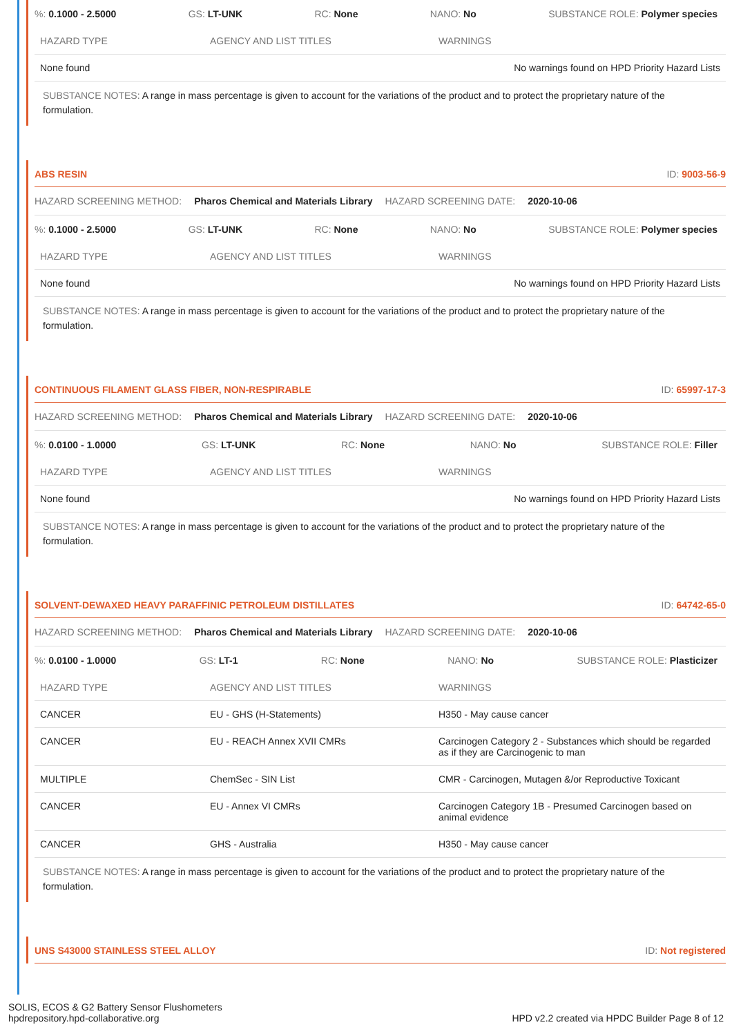%: 0.1000 - 2.5000 GS: LT-UNK RC: None NANO: No SUBSTANCE ROLE: Polymer species
| HAZARD TYPE | AGENCY AND LIST TITLES | WARNINGS |
| --- | --- | --- |
| None found | | No warnings found on HPD Priority Hazard Lists |
SUBSTANCE NOTES: A range in mass percentage is given to account for the variations of the product and to protect the proprietary nature of the formulation.
ABS RESIN ID: 9003-56-9
HAZARD SCREENING METHOD: Pharos Chemical and Materials Library HAZARD SCREENING DATE: 2020-10-06
%: 0.1000 - 2.5000 GS: LT-UNK RC: None NANO: No SUBSTANCE ROLE: Polymer species
| HAZARD TYPE | AGENCY AND LIST TITLES | WARNINGS |
| --- | --- | --- |
| None found | | No warnings found on HPD Priority Hazard Lists |
SUBSTANCE NOTES: A range in mass percentage is given to account for the variations of the product and to protect the proprietary nature of the formulation.
CONTINUOUS FILAMENT GLASS FIBER, NON-RESPIRABLE ID: 65997-17-3
HAZARD SCREENING METHOD: Pharos Chemical and Materials Library HAZARD SCREENING DATE: 2020-10-06
%: 0.0100 - 1.0000 GS: LT-UNK RC: None NANO: No SUBSTANCE ROLE: Filler
| HAZARD TYPE | AGENCY AND LIST TITLES | WARNINGS |
| --- | --- | --- |
| None found | | No warnings found on HPD Priority Hazard Lists |
SUBSTANCE NOTES: A range in mass percentage is given to account for the variations of the product and to protect the proprietary nature of the formulation.
SOLVENT-DEWAXED HEAVY PARAFFINIC PETROLEUM DISTILLATES ID: 64742-65-0
HAZARD SCREENING METHOD: Pharos Chemical and Materials Library HAZARD SCREENING DATE: 2020-10-06
%: 0.0100 - 1.0000 GS: LT-1 RC: None NANO: No SUBSTANCE ROLE: Plasticizer
| HAZARD TYPE | AGENCY AND LIST TITLES | WARNINGS |
| --- | --- | --- |
| CANCER | EU - GHS (H-Statements) | H350 - May cause cancer |
| CANCER | EU - REACH Annex XVII CMRs | Carcinogen Category 2 - Substances which should be regarded as if they are Carcinogenic to man |
| MULTIPLE | ChemSec - SIN List | CMR - Carcinogen, Mutagen &/or Reproductive Toxicant |
| CANCER | EU - Annex VI CMRs | Carcinogen Category 1B - Presumed Carcinogen based on animal evidence |
| CANCER | GHS - Australia | H350 - May cause cancer |
SUBSTANCE NOTES: A range in mass percentage is given to account for the variations of the product and to protect the proprietary nature of the formulation.
UNS S43000 STAINLESS STEEL ALLOY ID: Not registered
SOLIS, ECOS & G2 Battery Sensor Flushometers
hpdrepository.hpd-collaborative.org
HPD v2.2 created via HPDC Builder Page 8 of 12